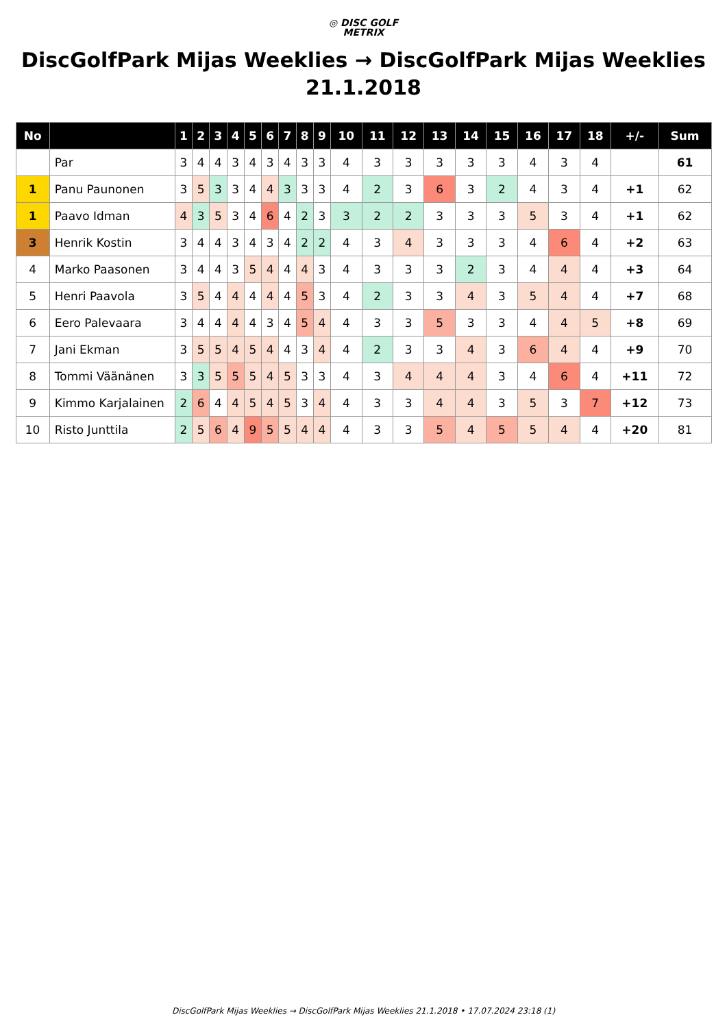◎ DISC GOLF
METRIX
DiscGolfPark Mijas Weeklies → DiscGolfPark Mijas Weeklies 21.1.2018
| No | | 1 | 2 | 3 | 4 | 5 | 6 | 7 | 8 | 9 | 10 | 11 | 12 | 13 | 14 | 15 | 16 | 17 | 18 | +/- | Sum |
| --- | --- | --- | --- | --- | --- | --- | --- | --- | --- | --- | --- | --- | --- | --- | --- | --- | --- | --- | --- | --- | --- |
| | Par | 3 | 4 | 4 | 3 | 4 | 3 | 4 | 3 | 3 | 4 | 3 | 3 | 3 | 3 | 3 | 4 | 3 | 4 | | 61 |
| 1 | Panu Paunonen | 3 | 5 | 3 | 3 | 4 | 4 | 3 | 3 | 3 | 4 | 2 | 3 | 6 | 3 | 2 | 4 | 3 | 4 | +1 | 62 |
| 1 | Paavo Idman | 4 | 3 | 5 | 3 | 4 | 6 | 4 | 2 | 3 | 3 | 2 | 2 | 3 | 3 | 3 | 5 | 3 | 4 | +1 | 62 |
| 3 | Henrik Kostin | 3 | 4 | 4 | 3 | 4 | 3 | 4 | 2 | 2 | 4 | 3 | 4 | 3 | 3 | 3 | 4 | 6 | 4 | +2 | 63 |
| 4 | Marko Paasonen | 3 | 4 | 4 | 3 | 5 | 4 | 4 | 4 | 3 | 4 | 3 | 3 | 3 | 2 | 3 | 4 | 4 | 4 | +3 | 64 |
| 5 | Henri Paavola | 3 | 5 | 4 | 4 | 4 | 4 | 4 | 5 | 3 | 4 | 2 | 3 | 3 | 4 | 3 | 5 | 4 | 4 | +7 | 68 |
| 6 | Eero Palevaara | 3 | 4 | 4 | 4 | 4 | 3 | 4 | 5 | 4 | 4 | 3 | 3 | 5 | 3 | 3 | 4 | 4 | 5 | +8 | 69 |
| 7 | Jani Ekman | 3 | 5 | 5 | 4 | 5 | 4 | 4 | 3 | 4 | 4 | 2 | 3 | 3 | 4 | 3 | 6 | 4 | 4 | +9 | 70 |
| 8 | Tommi Väänänen | 3 | 3 | 5 | 5 | 5 | 4 | 5 | 3 | 3 | 4 | 3 | 4 | 4 | 4 | 3 | 4 | 6 | 4 | +11 | 72 |
| 9 | Kimmo Karjalainen | 2 | 6 | 4 | 4 | 5 | 4 | 5 | 3 | 4 | 4 | 3 | 3 | 4 | 4 | 3 | 5 | 3 | 7 | +12 | 73 |
| 10 | Risto Junttila | 2 | 5 | 6 | 4 | 9 | 5 | 5 | 4 | 4 | 4 | 3 | 3 | 5 | 4 | 5 | 5 | 4 | 4 | +20 | 81 |
DiscGolfPark Mijas Weeklies → DiscGolfPark Mijas Weeklies 21.1.2018 • 17.07.2024 23:18 (1)